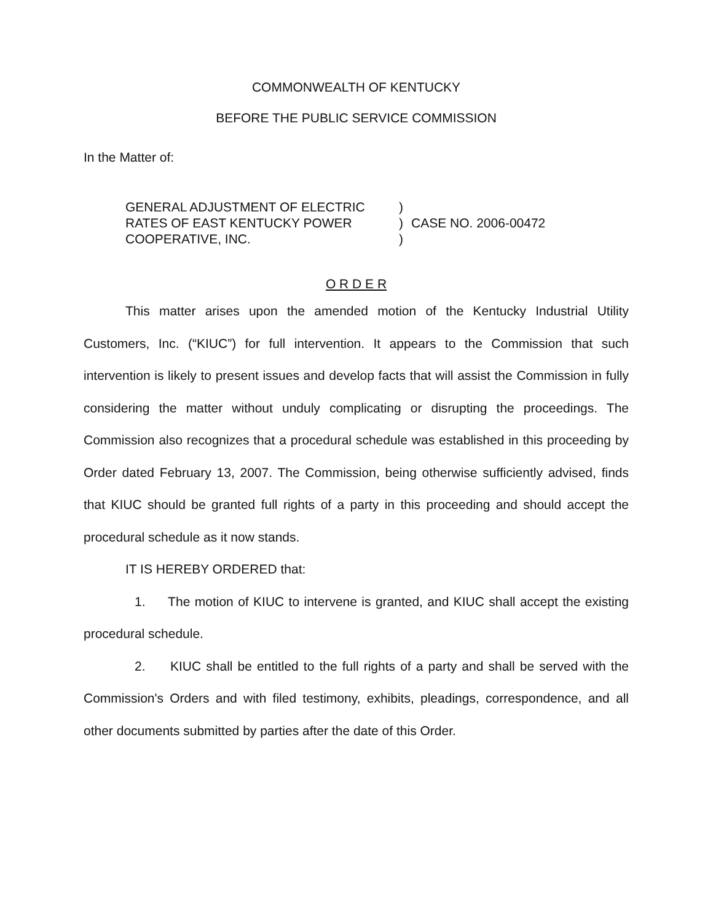COMMONWEALTH OF KENTUCKY
BEFORE THE PUBLIC SERVICE COMMISSION
In the Matter of:
| GENERAL ADJUSTMENT OF ELECTRIC | ) | |
| RATES OF EAST KENTUCKY POWER | ) | CASE NO. 2006-00472 |
| COOPERATIVE, INC. | ) | |
O R D E R
This matter arises upon the amended motion of the Kentucky Industrial Utility Customers, Inc. (“KIUC”) for full intervention. It appears to the Commission that such intervention is likely to present issues and develop facts that will assist the Commission in fully considering the matter without unduly complicating or disrupting the proceedings. The Commission also recognizes that a procedural schedule was established in this proceeding by Order dated February 13, 2007. The Commission, being otherwise sufficiently advised, finds that KIUC should be granted full rights of a party in this proceeding and should accept the procedural schedule as it now stands.
IT IS HEREBY ORDERED that:
1. The motion of KIUC to intervene is granted, and KIUC shall accept the existing procedural schedule.
2. KIUC shall be entitled to the full rights of a party and shall be served with the Commission's Orders and with filed testimony, exhibits, pleadings, correspondence, and all other documents submitted by parties after the date of this Order.